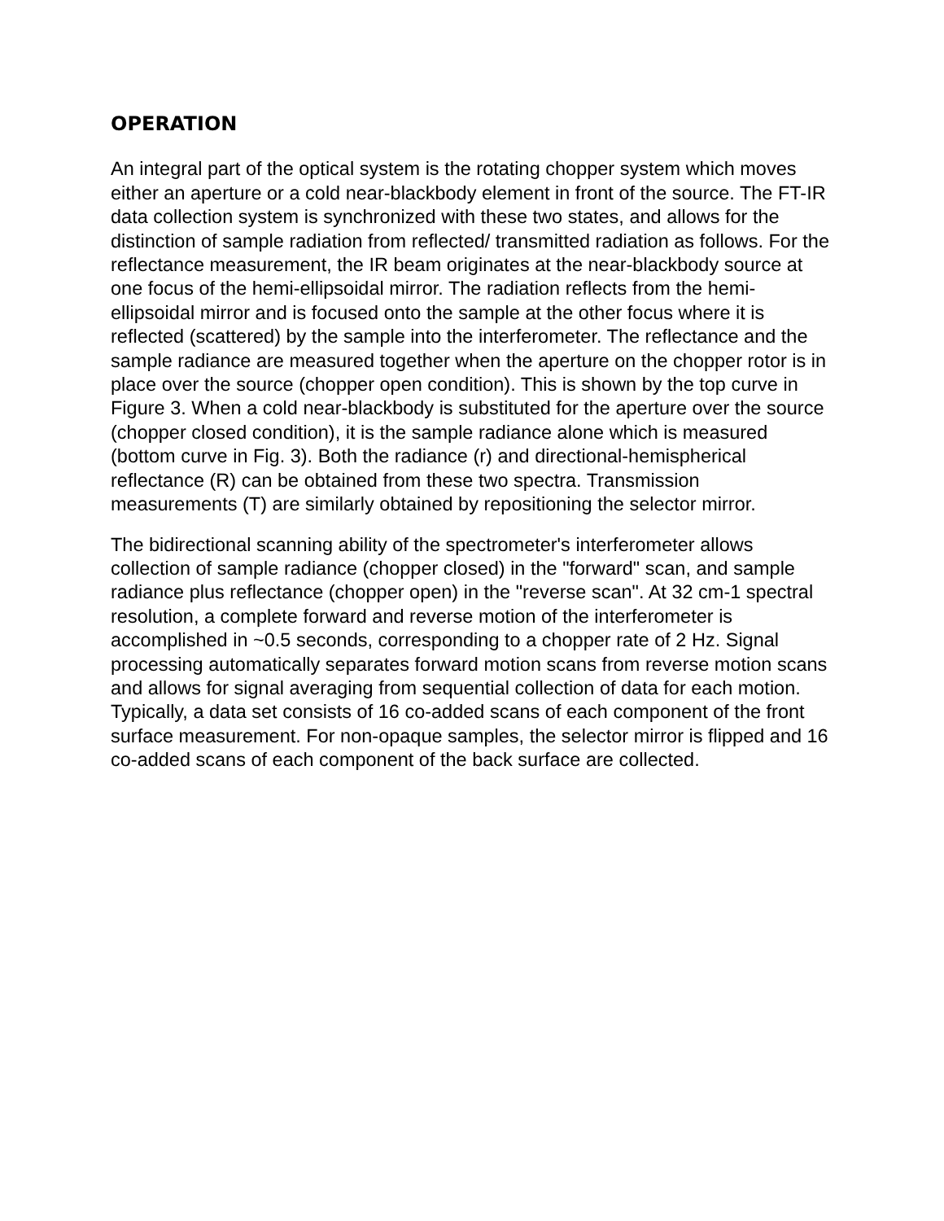OPERATION
An integral part of the optical system is the rotating chopper system which moves either an aperture or a cold near-blackbody element in front of the source. The FT-IR data collection system is synchronized with these two states, and allows for the distinction of sample radiation from reflected/ transmitted radiation as follows. For the reflectance measurement, the IR beam originates at the near-blackbody source at one focus of the hemi-ellipsoidal mirror. The radiation reflects from the hemi-ellipsoidal mirror and is focused onto the sample at the other focus where it is reflected (scattered) by the sample into the interferometer. The reflectance and the sample radiance are measured together when the aperture on the chopper rotor is in place over the source (chopper open condition). This is shown by the top curve in Figure 3. When a cold near-blackbody is substituted for the aperture over the source (chopper closed condition), it is the sample radiance alone which is measured (bottom curve in Fig. 3). Both the radiance (r) and directional-hemispherical reflectance (R) can be obtained from these two spectra. Transmission measurements (T) are similarly obtained by repositioning the selector mirror.
The bidirectional scanning ability of the spectrometer's interferometer allows collection of sample radiance (chopper closed) in the "forward" scan, and sample radiance plus reflectance (chopper open) in the "reverse scan". At 32 cm-1 spectral resolution, a complete forward and reverse motion of the interferometer is accomplished in ~0.5 seconds, corresponding to a chopper rate of 2 Hz. Signal processing automatically separates forward motion scans from reverse motion scans and allows for signal averaging from sequential collection of data for each motion. Typically, a data set consists of 16 co-added scans of each component of the front surface measurement. For non-opaque samples, the selector mirror is flipped and 16 co-added scans of each component of the back surface are collected.